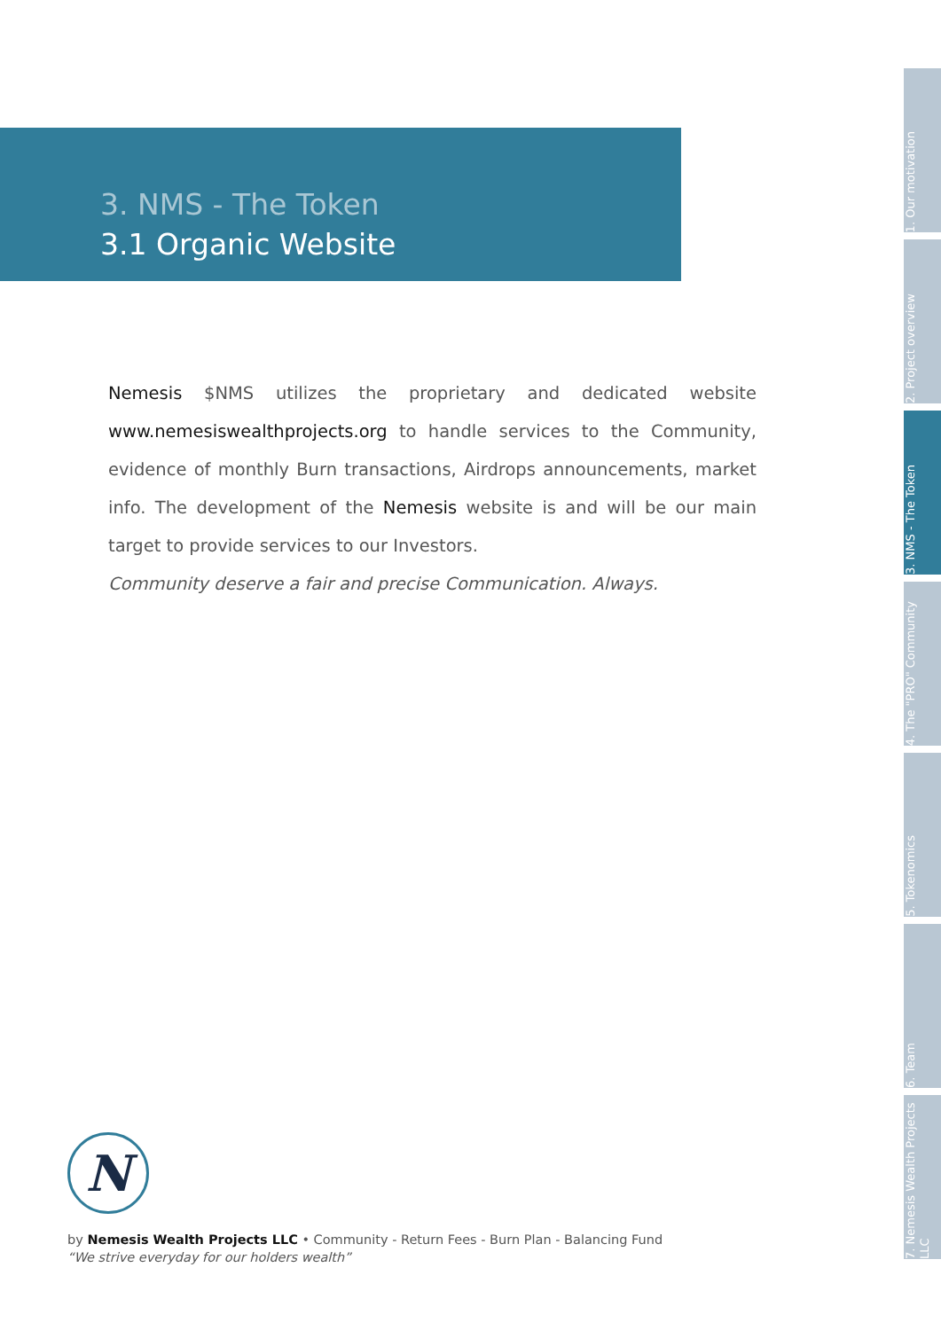3. NMS - The Token
3.1 Organic Website
Nemesis $NMS utilizes the proprietary and dedicated website www.nemesiswealthprojects.org to handle services to the Community, evidence of monthly Burn transactions, Airdrops announcements, market info. The development of the Nemesis website is and will be our main target to provide services to our Investors.
Community deserve a fair and precise Communication. Always.
1. Our motivation
2. Project overview
3. NMS - The Token
4. The "PRO" Community
5. Tokenomics
6. Team
7. Nemesis Wealth Projects LLC
N
by Nemesis Wealth Projects LLC • Community - Return Fees - Burn Plan - Balancing Fund
“We strive everyday for our holders wealth”